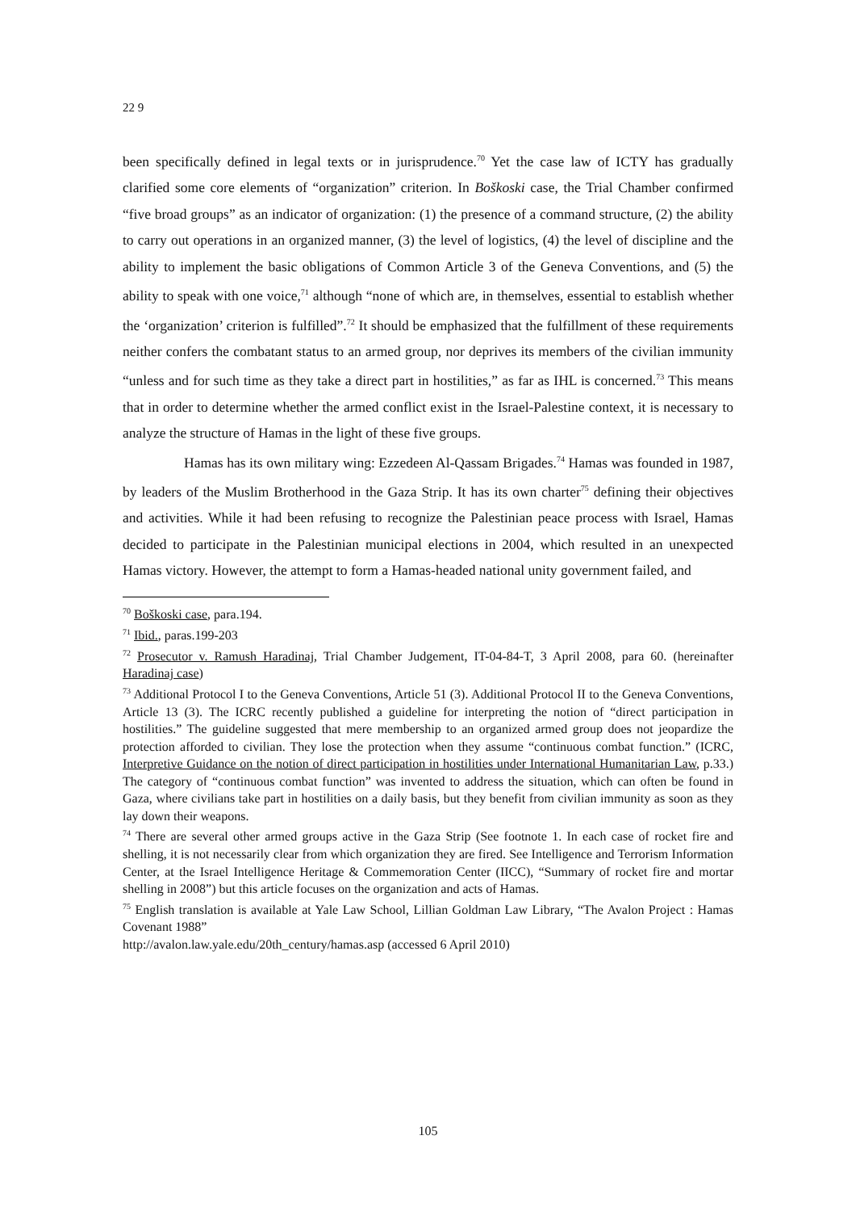22 9
been specifically defined in legal texts or in jurisprudence.<sup>70</sup> Yet the case law of ICTY has gradually clarified some core elements of “organization” criterion. In Boškoski case, the Trial Chamber confirmed “five broad groups” as an indicator of organization: (1) the presence of a command structure, (2) the ability to carry out operations in an organized manner, (3) the level of logistics, (4) the level of discipline and the ability to implement the basic obligations of Common Article 3 of the Geneva Conventions, and (5) the ability to speak with one voice,<sup>71</sup> although “none of which are, in themselves, essential to establish whether the ‘organization’ criterion is fulfilled”.<sup>72</sup> It should be emphasized that the fulfillment of these requirements neither confers the combatant status to an armed group, nor deprives its members of the civilian immunity “unless and for such time as they take a direct part in hostilities,” as far as IHL is concerned.<sup>73</sup> This means that in order to determine whether the armed conflict exist in the Israel-Palestine context, it is necessary to analyze the structure of Hamas in the light of these five groups.
Hamas has its own military wing: Ezzedeen Al-Qassam Brigades.<sup>74</sup> Hamas was founded in 1987, by leaders of the Muslim Brotherhood in the Gaza Strip. It has its own charter<sup>75</sup> defining their objectives and activities. While it had been refusing to recognize the Palestinian peace process with Israel, Hamas decided to participate in the Palestinian municipal elections in 2004, which resulted in an unexpected Hamas victory. However, the attempt to form a Hamas-headed national unity government failed, and
<sup>70</sup> Boškoski case, para.194.
<sup>71</sup> Ibid., paras.199-203
<sup>72</sup> Prosecutor v. Ramush Haradinaj, Trial Chamber Judgement, IT-04-84-T, 3 April 2008, para 60. (hereinafter Haradinaj case)
<sup>73</sup> Additional Protocol I to the Geneva Conventions, Article 51 (3). Additional Protocol II to the Geneva Conventions, Article 13 (3). The ICRC recently published a guideline for interpreting the notion of “direct participation in hostilities.” The guideline suggested that mere membership to an organized armed group does not jeopardize the protection afforded to civilian. They lose the protection when they assume “continuous combat function.” (ICRC, Interpretive Guidance on the notion of direct participation in hostilities under International Humanitarian Law, p.33.) The category of “continuous combat function” was invented to address the situation, which can often be found in Gaza, where civilians take part in hostilities on a daily basis, but they benefit from civilian immunity as soon as they lay down their weapons.
<sup>74</sup> There are several other armed groups active in the Gaza Strip (See footnote 1. In each case of rocket fire and shelling, it is not necessarily clear from which organization they are fired. See Intelligence and Terrorism Information Center, at the Israel Intelligence Heritage & Commemoration Center (IICC), “Summary of rocket fire and mortar shelling in 2008”) but this article focuses on the organization and acts of Hamas.
<sup>75</sup> English translation is available at Yale Law School, Lillian Goldman Law Library, “The Avalon Project : Hamas Covenant 1988”
http://avalon.law.yale.edu/20th_century/hamas.asp (accessed 6 April 2010)
105